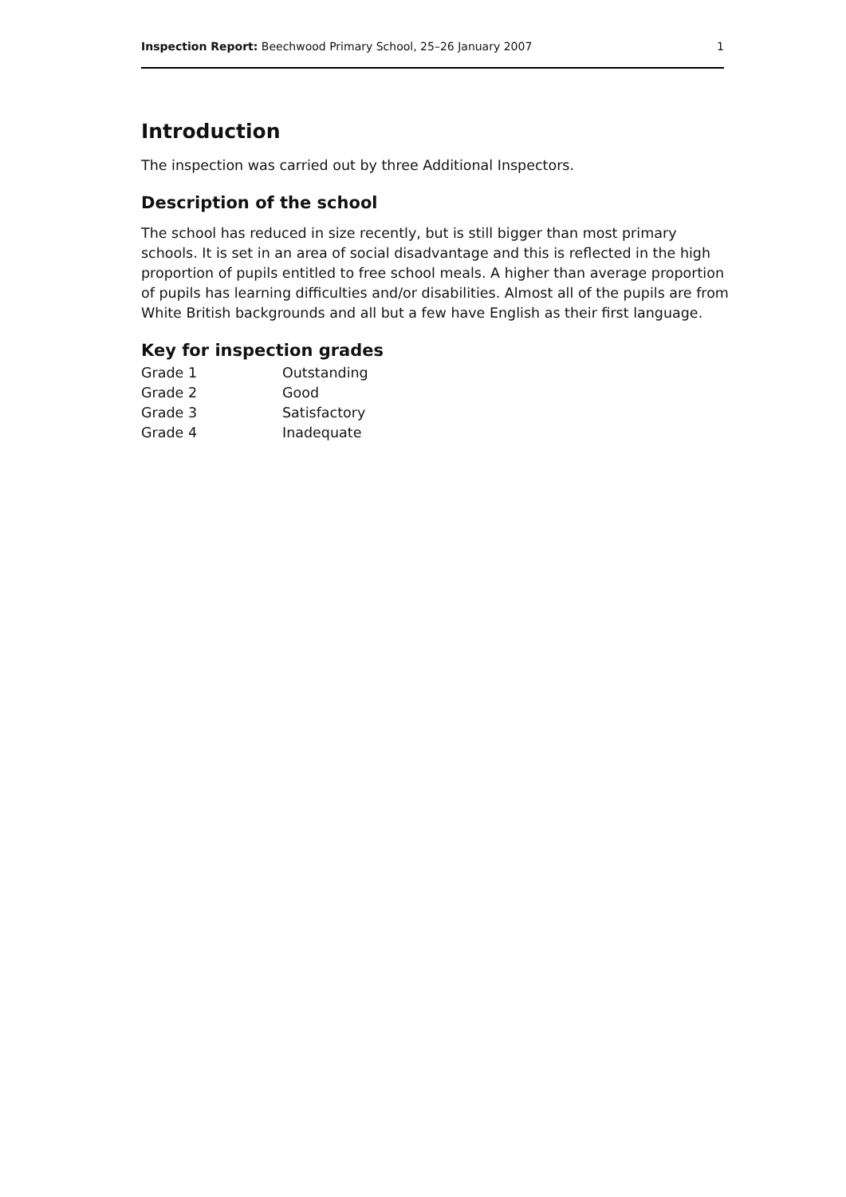Inspection Report: Beechwood Primary School, 25–26 January 2007 1
Introduction
The inspection was carried out by three Additional Inspectors.
Description of the school
The school has reduced in size recently, but is still bigger than most primary schools. It is set in an area of social disadvantage and this is reflected in the high proportion of pupils entitled to free school meals. A higher than average proportion of pupils has learning difficulties and/or disabilities. Almost all of the pupils are from White British backgrounds and all but a few have English as their first language.
Key for inspection grades
| Grade 1 | Outstanding |
| Grade 2 | Good |
| Grade 3 | Satisfactory |
| Grade 4 | Inadequate |